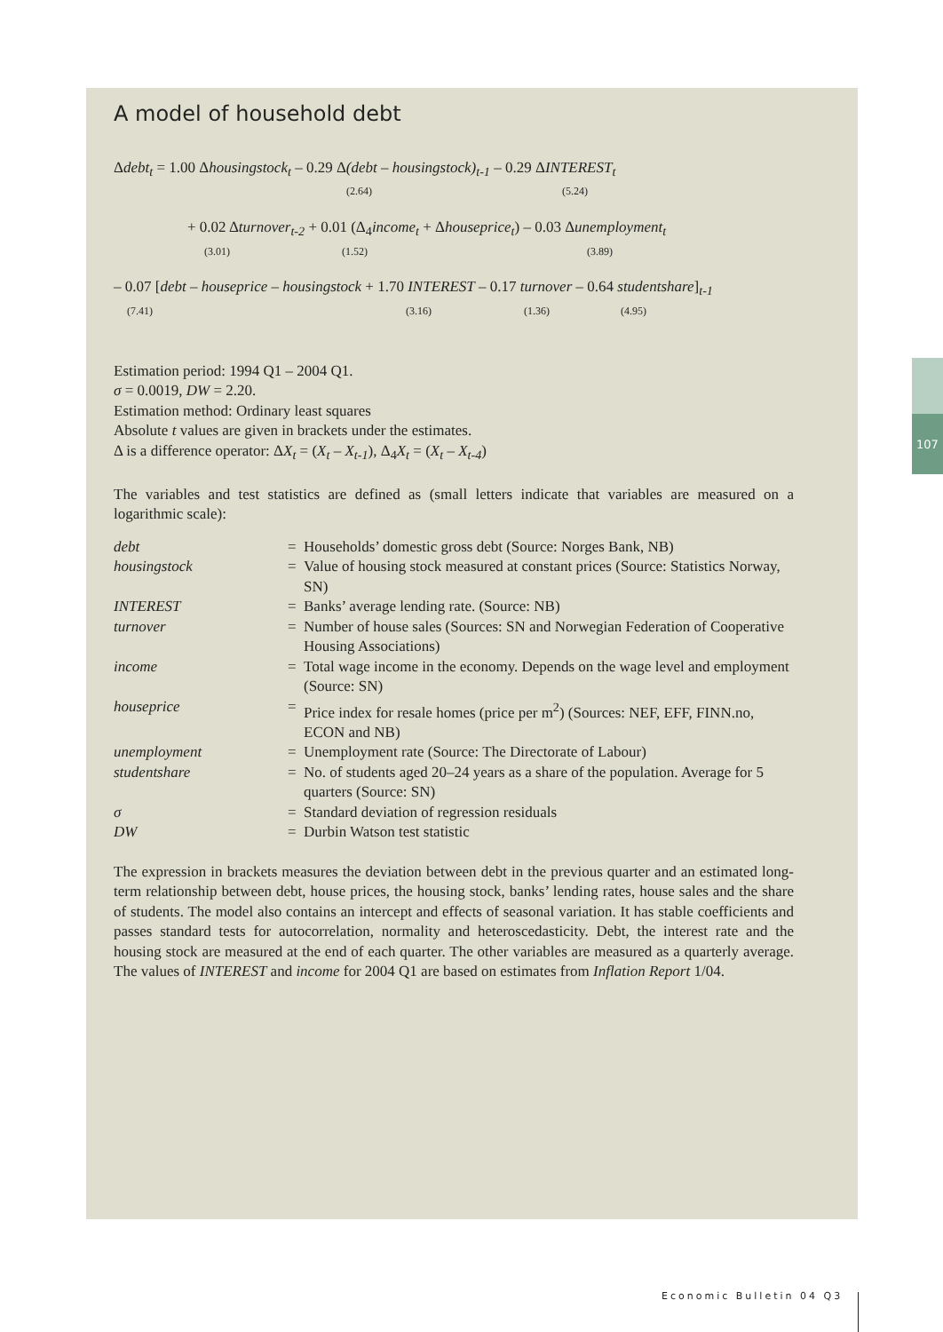A model of household debt
Δdebt<sub>t</sub> = 1.00 Δhousingstock<sub>t</sub> – 0.29 Δ(debt – housingstock)<sub>t-1</sub> – 0.29 ΔINTEREST<sub>t</sub>
(2.64) (5.24)
+ 0.02 Δturnover<sub>t-2</sub> + 0.01 (Δ<sub>4</sub>income<sub>t</sub> + Δhouseprice<sub>t</sub>) – 0.03 Δunemployment<sub>t</sub>
(3.01) (1.52) (3.89)
– 0.07 [debt – houseprice – housingstock + 1.70 INTEREST – 0.17 turnover – 0.64 studentshare]<sub>t-1</sub>
(7.41) (3.16) (1.36) (4.95)
Estimation period: 1994 Q1 – 2004 Q1.
σ = 0.0019, DW = 2.20.
Estimation method: Ordinary least squares
Absolute t values are given in brackets under the estimates.
Δ is a difference operator: ΔX<sub>t</sub> = (X<sub>t</sub> – X<sub>t-1</sub>), Δ<sub>4</sub>X<sub>t</sub> = (X<sub>t</sub> – X<sub>t-4</sub>)
The variables and test statistics are defined as (small letters indicate that variables are measured on a logarithmic scale):
| debt | = | Households’ domestic gross debt (Source: Norges Bank, NB) |
| housingstock | = | Value of housing stock measured at constant prices (Source: Statistics Norway, SN) |
| INTEREST | = | Banks’ average lending rate. (Source: NB) |
| turnover | = | Number of house sales (Sources: SN and Norwegian Federation of Cooperative Housing Associations) |
| income | = | Total wage income in the economy. Depends on the wage level and employment (Source: SN) |
| houseprice | = | Price index for resale homes (price per m<sup>2</sup>) (Sources: NEF, EFF, FINN.no, ECON and NB) |
| unemployment | = | Unemployment rate (Source: The Directorate of Labour) |
| studentshare | = | No. of students aged 20–24 years as a share of the population. Average for 5 quarters (Source: SN) |
| σ | = | Standard deviation of regression residuals |
| DW | = | Durbin Watson test statistic |
The expression in brackets measures the deviation between debt in the previous quarter and an estimated long-term relationship between debt, house prices, the housing stock, banks’ lending rates, house sales and the share of students. The model also contains an intercept and effects of seasonal variation. It has stable coefficients and passes standard tests for autocorrelation, normality and heteroscedasticity. Debt, the interest rate and the housing stock are measured at the end of each quarter. The other variables are measured as a quarterly average. The values of INTEREST and income for 2004 Q1 are based on estimates from Inflation Report 1/04.
107
Economic Bulletin 04 Q3